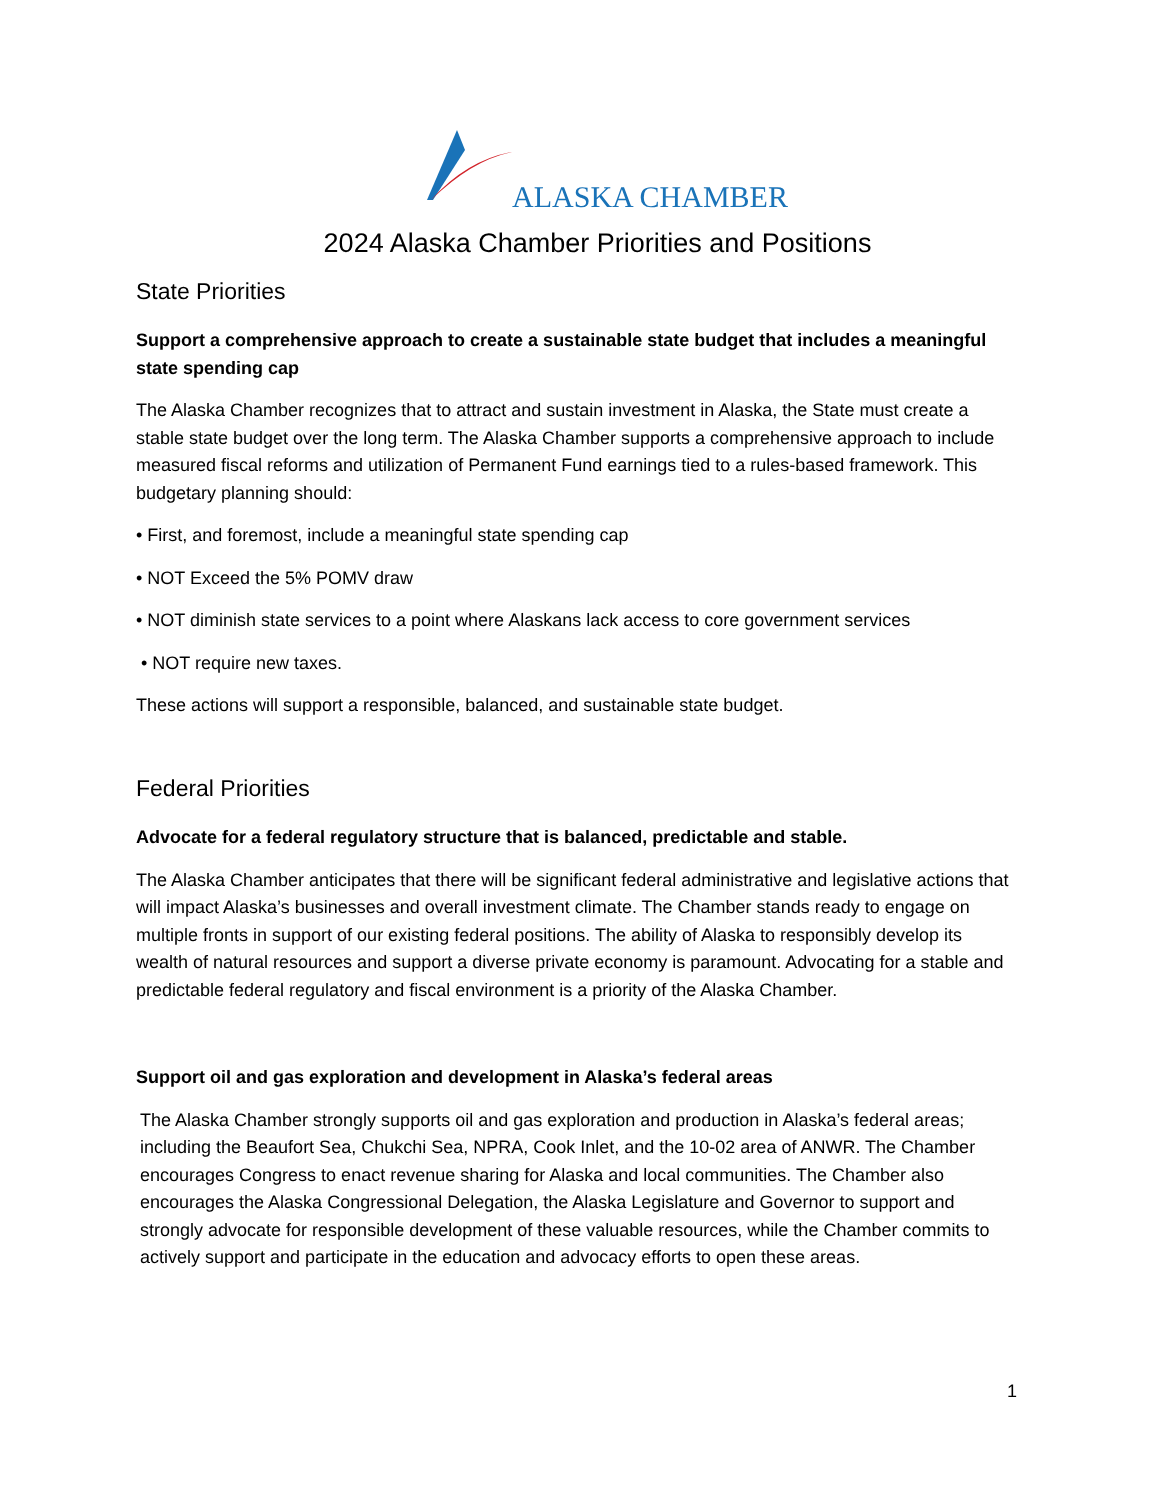ALASKA CHAMBER
2024 Alaska Chamber Priorities and Positions
State Priorities
Support a comprehensive approach to create a sustainable state budget that includes a meaningful state spending cap
The Alaska Chamber recognizes that to attract and sustain investment in Alaska, the State must create a stable state budget over the long term. The Alaska Chamber supports a comprehensive approach to include measured fiscal reforms and utilization of Permanent Fund earnings tied to a rules-based framework. This budgetary planning should:
• First, and foremost, include a meaningful state spending cap
• NOT Exceed the 5% POMV draw
• NOT diminish state services to a point where Alaskans lack access to core government services
• NOT require new taxes.
These actions will support a responsible, balanced, and sustainable state budget.
Federal Priorities
Advocate for a federal regulatory structure that is balanced, predictable and stable.
The Alaska Chamber anticipates that there will be significant federal administrative and legislative actions that will impact Alaska’s businesses and overall investment climate. The Chamber stands ready to engage on multiple fronts in support of our existing federal positions. The ability of Alaska to responsibly develop its wealth of natural resources and support a diverse private economy is paramount. Advocating for a stable and predictable federal regulatory and fiscal environment is a priority of the Alaska Chamber.
Support oil and gas exploration and development in Alaska’s federal areas
The Alaska Chamber strongly supports oil and gas exploration and production in Alaska’s federal areas; including the Beaufort Sea, Chukchi Sea, NPRA, Cook Inlet, and the 10-02 area of ANWR. The Chamber encourages Congress to enact revenue sharing for Alaska and local communities. The Chamber also encourages the Alaska Congressional Delegation, the Alaska Legislature and Governor to support and strongly advocate for responsible development of these valuable resources, while the Chamber commits to actively support and participate in the education and advocacy efforts to open these areas.
1